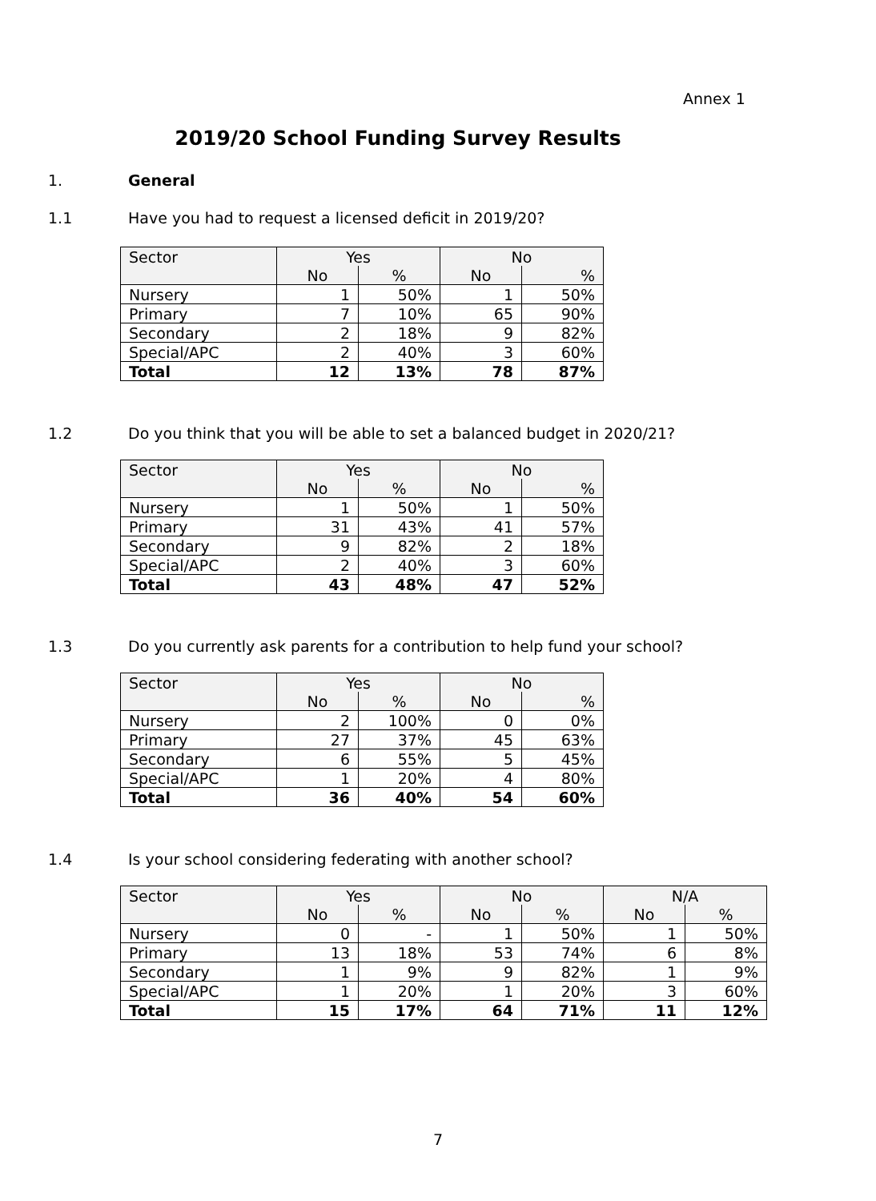Annex 1
2019/20 School Funding Survey Results
1. General
1.1 Have you had to request a licensed deficit in 2019/20?
| Sector | Yes | | No | |
| --- | --- | --- | --- | --- |
| | No | % | No | % |
| Nursery | 1 | 50% | 1 | 50% |
| Primary | 7 | 10% | 65 | 90% |
| Secondary | 2 | 18% | 9 | 82% |
| Special/APC | 2 | 40% | 3 | 60% |
| Total | 12 | 13% | 78 | 87% |
1.2 Do you think that you will be able to set a balanced budget in 2020/21?
| Sector | Yes | | No | |
| --- | --- | --- | --- | --- |
| | No | % | No | % |
| Nursery | 1 | 50% | 1 | 50% |
| Primary | 31 | 43% | 41 | 57% |
| Secondary | 9 | 82% | 2 | 18% |
| Special/APC | 2 | 40% | 3 | 60% |
| Total | 43 | 48% | 47 | 52% |
1.3 Do you currently ask parents for a contribution to help fund your school?
| Sector | Yes | | No | |
| --- | --- | --- | --- | --- |
| | No | % | No | % |
| Nursery | 2 | 100% | 0 | 0% |
| Primary | 27 | 37% | 45 | 63% |
| Secondary | 6 | 55% | 5 | 45% |
| Special/APC | 1 | 20% | 4 | 80% |
| Total | 36 | 40% | 54 | 60% |
1.4 Is your school considering federating with another school?
| Sector | Yes | | No | | N/A | |
| --- | --- | --- | --- | --- | --- | --- |
| | No | % | No | % | No | % |
| Nursery | 0 | - | 1 | 50% | 1 | 50% |
| Primary | 13 | 18% | 53 | 74% | 6 | 8% |
| Secondary | 1 | 9% | 9 | 82% | 1 | 9% |
| Special/APC | 1 | 20% | 1 | 20% | 3 | 60% |
| Total | 15 | 17% | 64 | 71% | 11 | 12% |
7